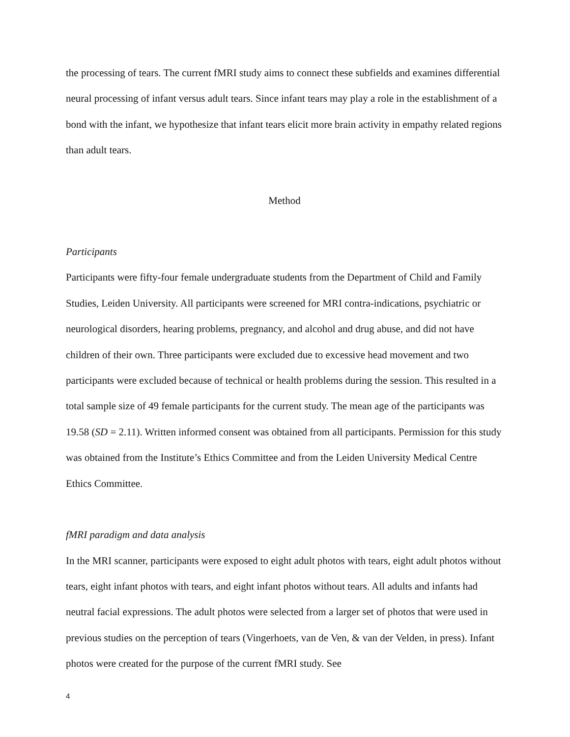the processing of tears. The current fMRI study aims to connect these subfields and examines differential neural processing of infant versus adult tears. Since infant tears may play a role in the establishment of a bond with the infant, we hypothesize that infant tears elicit more brain activity in empathy related regions than adult tears.
Method
Participants
Participants were fifty-four female undergraduate students from the Department of Child and Family Studies, Leiden University. All participants were screened for MRI contra-indications, psychiatric or neurological disorders, hearing problems, pregnancy, and alcohol and drug abuse, and did not have children of their own. Three participants were excluded due to excessive head movement and two participants were excluded because of technical or health problems during the session. This resulted in a total sample size of 49 female participants for the current study. The mean age of the participants was 19.58 (SD = 2.11). Written informed consent was obtained from all participants. Permission for this study was obtained from the Institute’s Ethics Committee and from the Leiden University Medical Centre Ethics Committee.
fMRI paradigm and data analysis
In the MRI scanner, participants were exposed to eight adult photos with tears, eight adult photos without tears, eight infant photos with tears, and eight infant photos without tears. All adults and infants had neutral facial expressions. The adult photos were selected from a larger set of photos that were used in previous studies on the perception of tears (Vingerhoets, van de Ven, & van der Velden, in press). Infant photos were created for the purpose of the current fMRI study. See
4